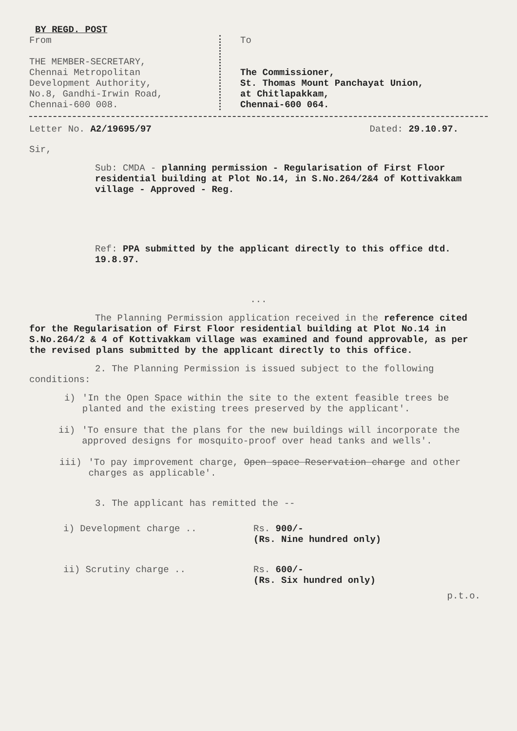BY REGD. POST
From
THE MEMBER-SECRETARY,
Chennai Metropolitan
Development Authority,
No.8, Gandhi-Irwin Road,
Chennai-600 008.
To
The Commissioner,
St. Thomas Mount Panchayat Union,
at Chitlapakkam,
Chennai-600 064.
Letter No. A2/19695/97 Dated: 29.10.97.
Sir,
Sub: CMDA - planning permission - Regularisation of First Floor residential building at Plot No.14, in S.No.264/2&4 of Kottivakkam village - Approved - Reg.
Ref: PPA submitted by the applicant directly to this office dtd. 19.8.97.
...
The Planning Permission application received in the reference cited for the Regularisation of First Floor residential building at Plot No.14 in S.No.264/2 & 4 of Kottivakkam village was examined and found approvable, as per the revised plans submitted by the applicant directly to this office.
2. The Planning Permission is issued subject to the following conditions:
i) 'In the Open Space within the site to the extent feasible trees be planted and the existing trees preserved by the applicant'.
ii) 'To ensure that the plans for the new buildings will incorporate the approved designs for mosquito-proof over head tanks and wells'.
iii) 'To pay improvement charge, Open space Reservation charge and other charges as applicable'.
3. The applicant has remitted the --
i) Development charge .. Rs. 900/-
(Rs. Nine hundred only)
ii) Scrutiny charge .. Rs. 600/-
(Rs. Six hundred only)
p.t.o.